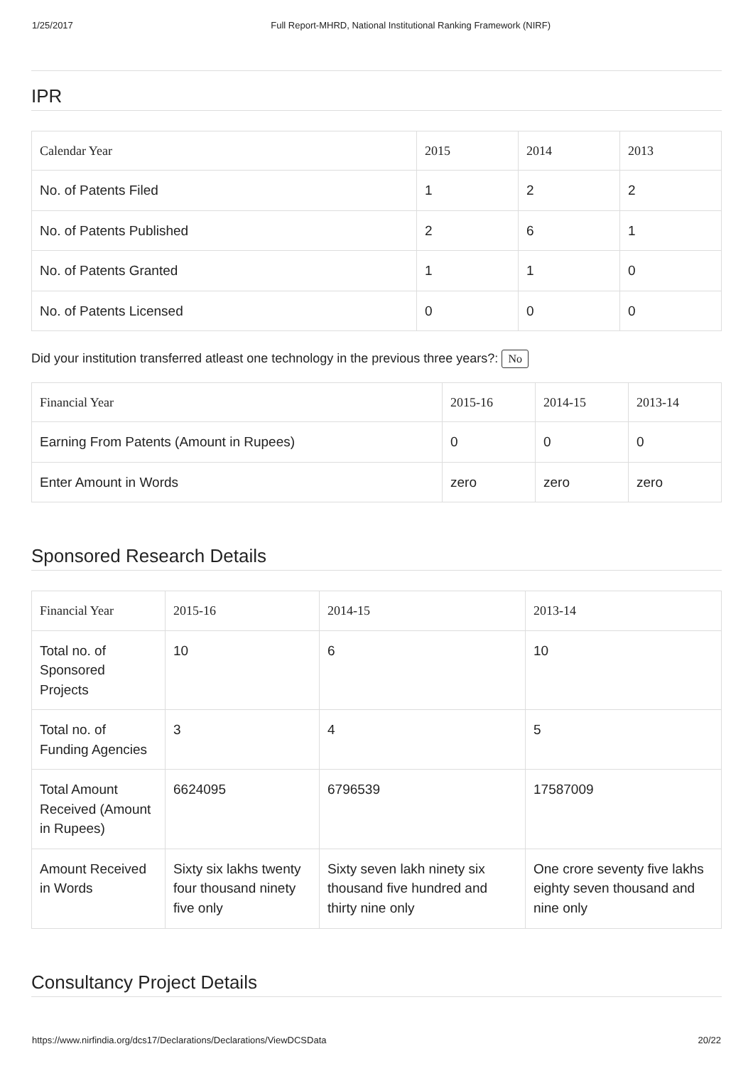1/25/2017 Full Report-MHRD, National Institutional Ranking Framework (NIRF)
IPR
| Calendar Year | 2015 | 2014 | 2013 |
| --- | --- | --- | --- |
| No. of Patents Filed | 1 | 2 | 2 |
| No. of Patents Published | 2 | 6 | 1 |
| No. of Patents Granted | 1 | 1 | 0 |
| No. of Patents Licensed | 0 | 0 | 0 |
Did your institution transferred atleast one technology in the previous three years?: No
| Financial Year | 2015-16 | 2014-15 | 2013-14 |
| --- | --- | --- | --- |
| Earning From Patents (Amount in Rupees) | 0 | 0 | 0 |
| Enter Amount in Words | zero | zero | zero |
Sponsored Research Details
| Financial Year | 2015-16 | 2014-15 | 2013-14 |
| --- | --- | --- | --- |
| Total no. of Sponsored Projects | 10 | 6 | 10 |
| Total no. of Funding Agencies | 3 | 4 | 5 |
| Total Amount Received (Amount in Rupees) | 6624095 | 6796539 | 17587009 |
| Amount Received in Words | Sixty six lakhs twenty four thousand ninety five only | Sixty seven lakh ninety six thousand five hundred and thirty nine only | One crore seventy five lakhs eighty seven thousand and nine only |
Consultancy Project Details
https://www.nirfindia.org/dcs17/Declarations/Declarations/ViewDCSData 20/22